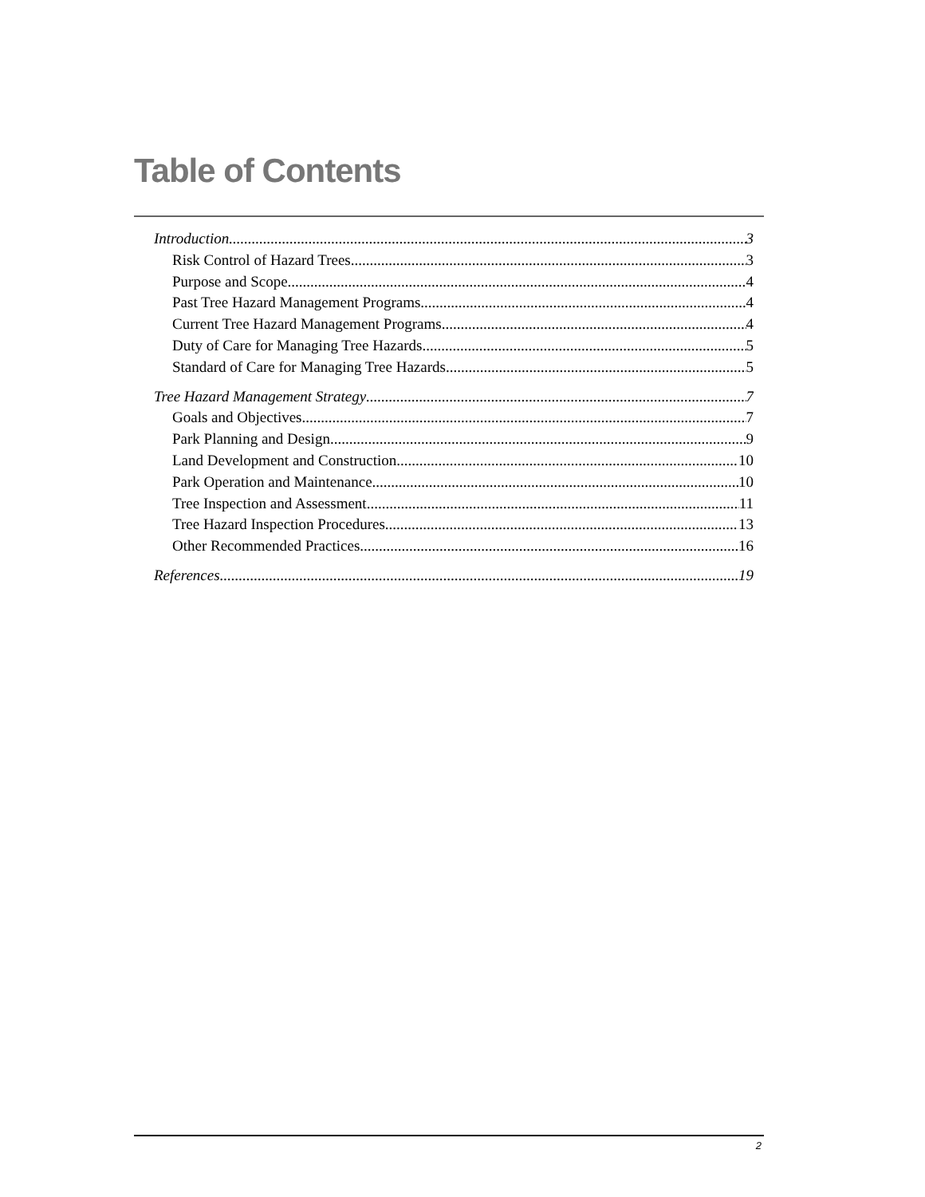Table of Contents
Introduction 3
Risk Control of Hazard Trees 3
Purpose and Scope 4
Past Tree Hazard Management Programs 4
Current Tree Hazard Management Programs 4
Duty of Care for Managing Tree Hazards 5
Standard of Care for Managing Tree Hazards 5
Tree Hazard Management Strategy 7
Goals and Objectives 7
Park Planning and Design 9
Land Development and Construction 10
Park Operation and Maintenance 10
Tree Inspection and Assessment 11
Tree Hazard Inspection Procedures 13
Other Recommended Practices 16
References 19
2